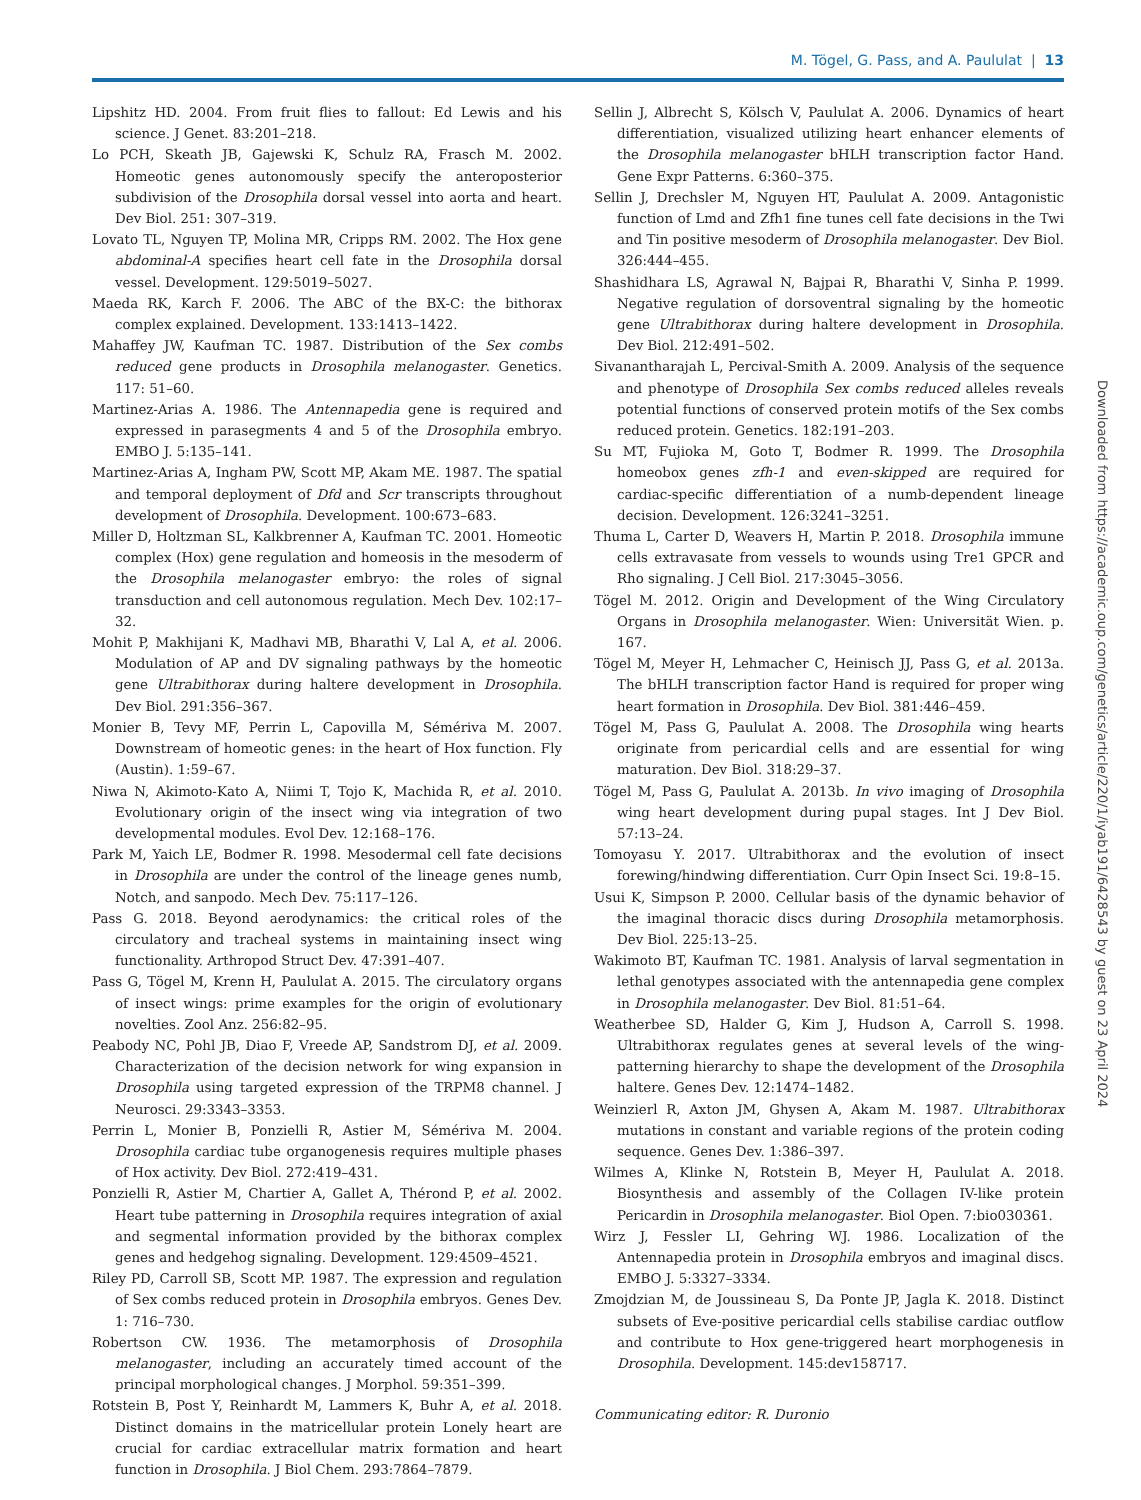M. Tögel, G. Pass, and A. Paululat | 13
Lipshitz HD. 2004. From fruit flies to fallout: Ed Lewis and his science. J Genet. 83:201–218.
Lo PCH, Skeath JB, Gajewski K, Schulz RA, Frasch M. 2002. Homeotic genes autonomously specify the anteroposterior subdivision of the Drosophila dorsal vessel into aorta and heart. Dev Biol. 251: 307–319.
Lovato TL, Nguyen TP, Molina MR, Cripps RM. 2002. The Hox gene abdominal-A specifies heart cell fate in the Drosophila dorsal vessel. Development. 129:5019–5027.
Maeda RK, Karch F. 2006. The ABC of the BX-C: the bithorax complex explained. Development. 133:1413–1422.
Mahaffey JW, Kaufman TC. 1987. Distribution of the Sex combs reduced gene products in Drosophila melanogaster. Genetics. 117: 51–60.
Martinez-Arias A. 1986. The Antennapedia gene is required and expressed in parasegments 4 and 5 of the Drosophila embryo. EMBO J. 5:135–141.
Martinez-Arias A, Ingham PW, Scott MP, Akam ME. 1987. The spatial and temporal deployment of Dfd and Scr transcripts throughout development of Drosophila. Development. 100:673–683.
Miller D, Holtzman SL, Kalkbrenner A, Kaufman TC. 2001. Homeotic complex (Hox) gene regulation and homeosis in the mesoderm of the Drosophila melanogaster embryo: the roles of signal transduction and cell autonomous regulation. Mech Dev. 102:17–32.
Mohit P, Makhijani K, Madhavi MB, Bharathi V, Lal A, et al. 2006. Modulation of AP and DV signaling pathways by the homeotic gene Ultrabithorax during haltere development in Drosophila. Dev Biol. 291:356–367.
Monier B, Tevy MF, Perrin L, Capovilla M, Sémériva M. 2007. Downstream of homeotic genes: in the heart of Hox function. Fly (Austin). 1:59–67.
Niwa N, Akimoto-Kato A, Niimi T, Tojo K, Machida R, et al. 2010. Evolutionary origin of the insect wing via integration of two developmental modules. Evol Dev. 12:168–176.
Park M, Yaich LE, Bodmer R. 1998. Mesodermal cell fate decisions in Drosophila are under the control of the lineage genes numb, Notch, and sanpodo. Mech Dev. 75:117–126.
Pass G. 2018. Beyond aerodynamics: the critical roles of the circulatory and tracheal systems in maintaining insect wing functionality. Arthropod Struct Dev. 47:391–407.
Pass G, Tögel M, Krenn H, Paululat A. 2015. The circulatory organs of insect wings: prime examples for the origin of evolutionary novelties. Zool Anz. 256:82–95.
Peabody NC, Pohl JB, Diao F, Vreede AP, Sandstrom DJ, et al. 2009. Characterization of the decision network for wing expansion in Drosophila using targeted expression of the TRPM8 channel. J Neurosci. 29:3343–3353.
Perrin L, Monier B, Ponzielli R, Astier M, Sémériva M. 2004. Drosophila cardiac tube organogenesis requires multiple phases of Hox activity. Dev Biol. 272:419–431.
Ponzielli R, Astier M, Chartier A, Gallet A, Thérond P, et al. 2002. Heart tube patterning in Drosophila requires integration of axial and segmental information provided by the bithorax complex genes and hedgehog signaling. Development. 129:4509–4521.
Riley PD, Carroll SB, Scott MP. 1987. The expression and regulation of Sex combs reduced protein in Drosophila embryos. Genes Dev. 1: 716–730.
Robertson CW. 1936. The metamorphosis of Drosophila melanogaster, including an accurately timed account of the principal morphological changes. J Morphol. 59:351–399.
Rotstein B, Post Y, Reinhardt M, Lammers K, Buhr A, et al. 2018. Distinct domains in the matricellular protein Lonely heart are crucial for cardiac extracellular matrix formation and heart function in Drosophila. J Biol Chem. 293:7864–7879.
Sellin J, Albrecht S, Kölsch V, Paululat A. 2006. Dynamics of heart differentiation, visualized utilizing heart enhancer elements of the Drosophila melanogaster bHLH transcription factor Hand. Gene Expr Patterns. 6:360–375.
Sellin J, Drechsler M, Nguyen HT, Paululat A. 2009. Antagonistic function of Lmd and Zfh1 fine tunes cell fate decisions in the Twi and Tin positive mesoderm of Drosophila melanogaster. Dev Biol. 326:444–455.
Shashidhara LS, Agrawal N, Bajpai R, Bharathi V, Sinha P. 1999. Negative regulation of dorsoventral signaling by the homeotic gene Ultrabithorax during haltere development in Drosophila. Dev Biol. 212:491–502.
Sivanantharajah L, Percival-Smith A. 2009. Analysis of the sequence and phenotype of Drosophila Sex combs reduced alleles reveals potential functions of conserved protein motifs of the Sex combs reduced protein. Genetics. 182:191–203.
Su MT, Fujioka M, Goto T, Bodmer R. 1999. The Drosophila homeobox genes zfh-1 and even-skipped are required for cardiac-specific differentiation of a numb-dependent lineage decision. Development. 126:3241–3251.
Thuma L, Carter D, Weavers H, Martin P. 2018. Drosophila immune cells extravasate from vessels to wounds using Tre1 GPCR and Rho signaling. J Cell Biol. 217:3045–3056.
Tögel M. 2012. Origin and Development of the Wing Circulatory Organs in Drosophila melanogaster. Wien: Universität Wien. p. 167.
Tögel M, Meyer H, Lehmacher C, Heinisch JJ, Pass G, et al. 2013a. The bHLH transcription factor Hand is required for proper wing heart formation in Drosophila. Dev Biol. 381:446–459.
Tögel M, Pass G, Paululat A. 2008. The Drosophila wing hearts originate from pericardial cells and are essential for wing maturation. Dev Biol. 318:29–37.
Tögel M, Pass G, Paululat A. 2013b. In vivo imaging of Drosophila wing heart development during pupal stages. Int J Dev Biol. 57:13–24.
Tomoyasu Y. 2017. Ultrabithorax and the evolution of insect forewing/hindwing differentiation. Curr Opin Insect Sci. 19:8–15.
Usui K, Simpson P. 2000. Cellular basis of the dynamic behavior of the imaginal thoracic discs during Drosophila metamorphosis. Dev Biol. 225:13–25.
Wakimoto BT, Kaufman TC. 1981. Analysis of larval segmentation in lethal genotypes associated with the antennapedia gene complex in Drosophila melanogaster. Dev Biol. 81:51–64.
Weatherbee SD, Halder G, Kim J, Hudson A, Carroll S. 1998. Ultrabithorax regulates genes at several levels of the wing-patterning hierarchy to shape the development of the Drosophila haltere. Genes Dev. 12:1474–1482.
Weinzierl R, Axton JM, Ghysen A, Akam M. 1987. Ultrabithorax mutations in constant and variable regions of the protein coding sequence. Genes Dev. 1:386–397.
Wilmes A, Klinke N, Rotstein B, Meyer H, Paululat A. 2018. Biosynthesis and assembly of the Collagen IV-like protein Pericardin in Drosophila melanogaster. Biol Open. 7:bio030361.
Wirz J, Fessler LI, Gehring WJ. 1986. Localization of the Antennapedia protein in Drosophila embryos and imaginal discs. EMBO J. 5:3327–3334.
Zmojdzian M, de Joussineau S, Da Ponte JP, Jagla K. 2018. Distinct subsets of Eve-positive pericardial cells stabilise cardiac outflow and contribute to Hox gene-triggered heart morphogenesis in Drosophila. Development. 145:dev158717.
Communicating editor: R. Duronio
Downloaded from https://academic.oup.com/genetics/article/220/1/iyab191/6428543 by guest on 23 April 2024